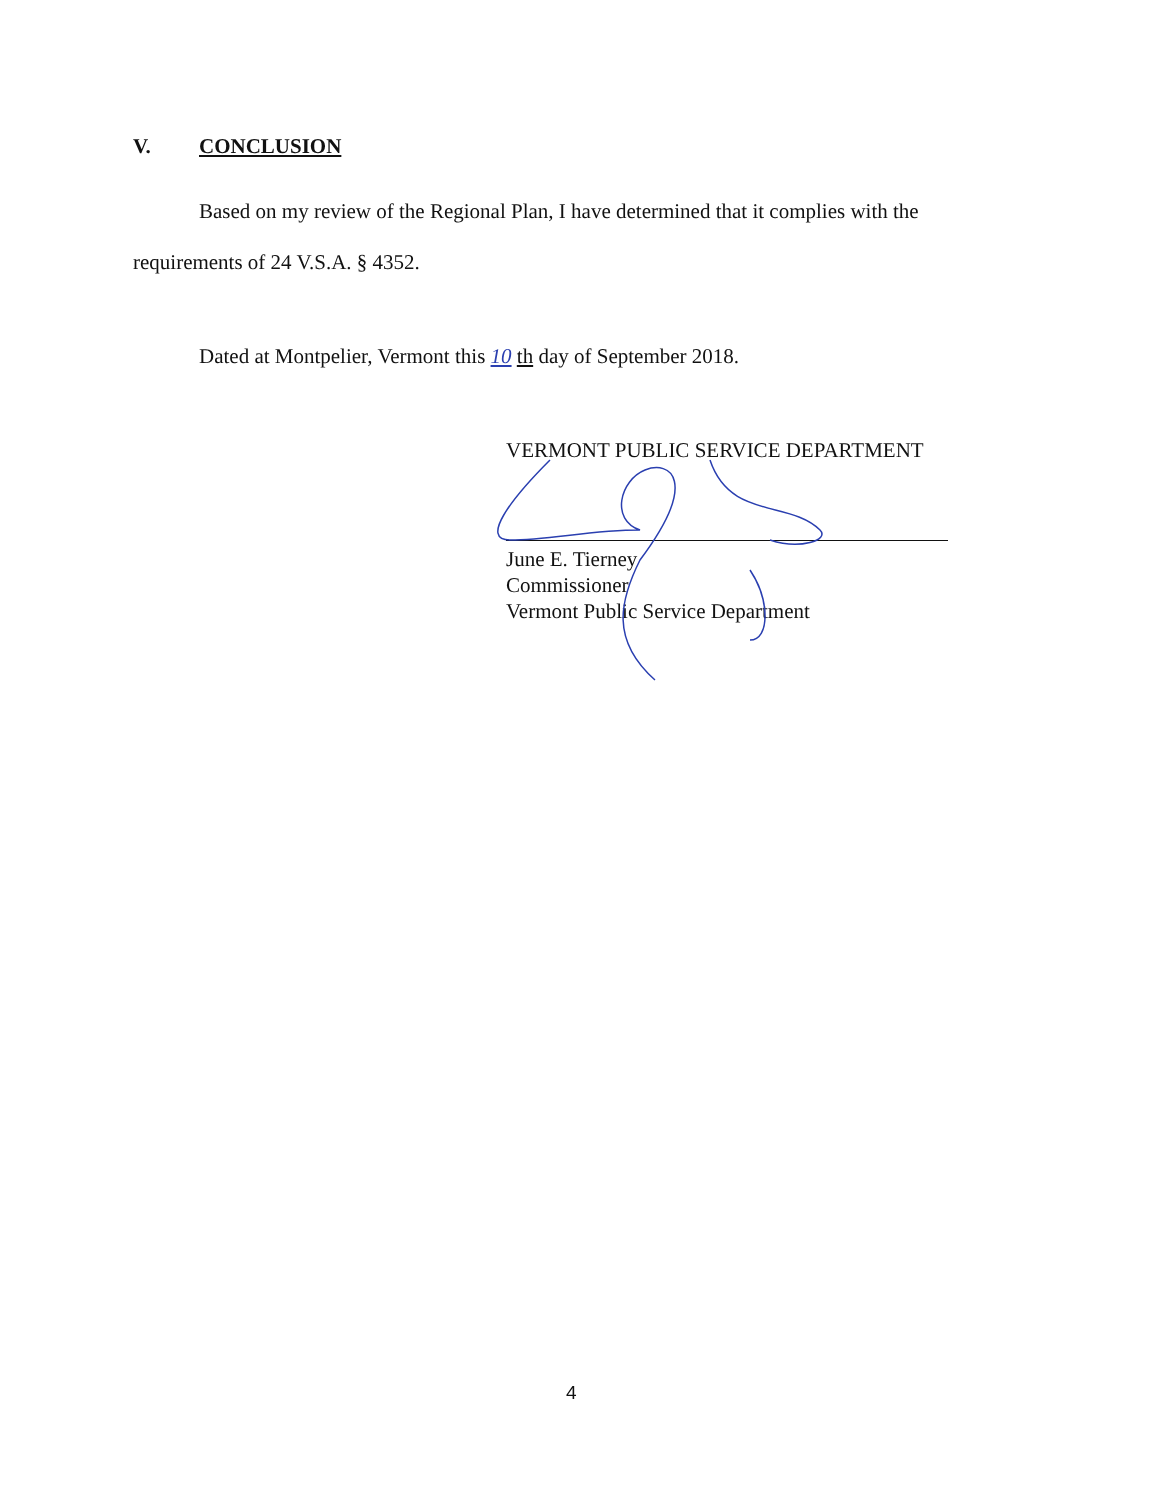V. CONCLUSION
Based on my review of the Regional Plan, I have determined that it complies with the requirements of 24 V.S.A. § 4352.
Dated at Montpelier, Vermont this 10 th day of September 2018.
VERMONT PUBLIC SERVICE DEPARTMENT
June E. Tierney
Commissioner
Vermont Public Service Department
4